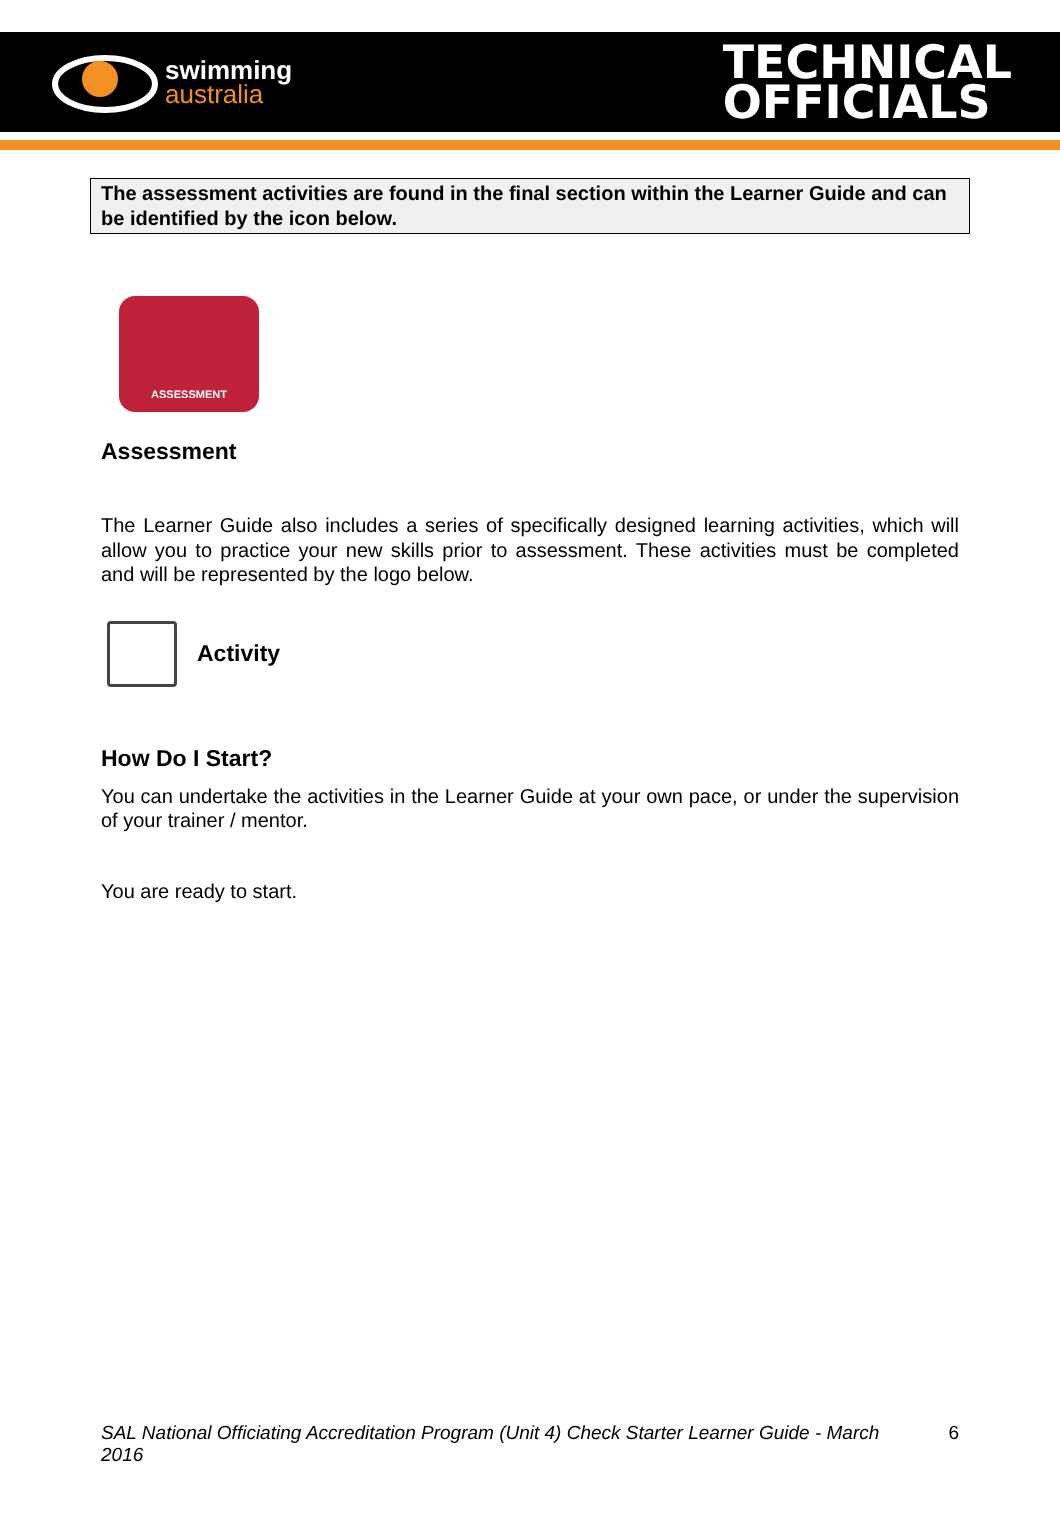swimming
australia
TECHNICAL
OFFICIALS
The assessment activities are found in the final section within the Learner Guide and can be identified by the icon below.
ASSESSMENT
Assessment
The Learner Guide also includes a series of specifically designed learning activities, which will allow you to practice your new skills prior to assessment. These activities must be completed and will be represented by the logo below.
Activity
How Do I Start?
You can undertake the activities in the Learner Guide at your own pace, or under the supervision of your trainer / mentor.
You are ready to start.
SAL National Officiating Accreditation Program (Unit 4) Check Starter Learner Guide - March 2016
6